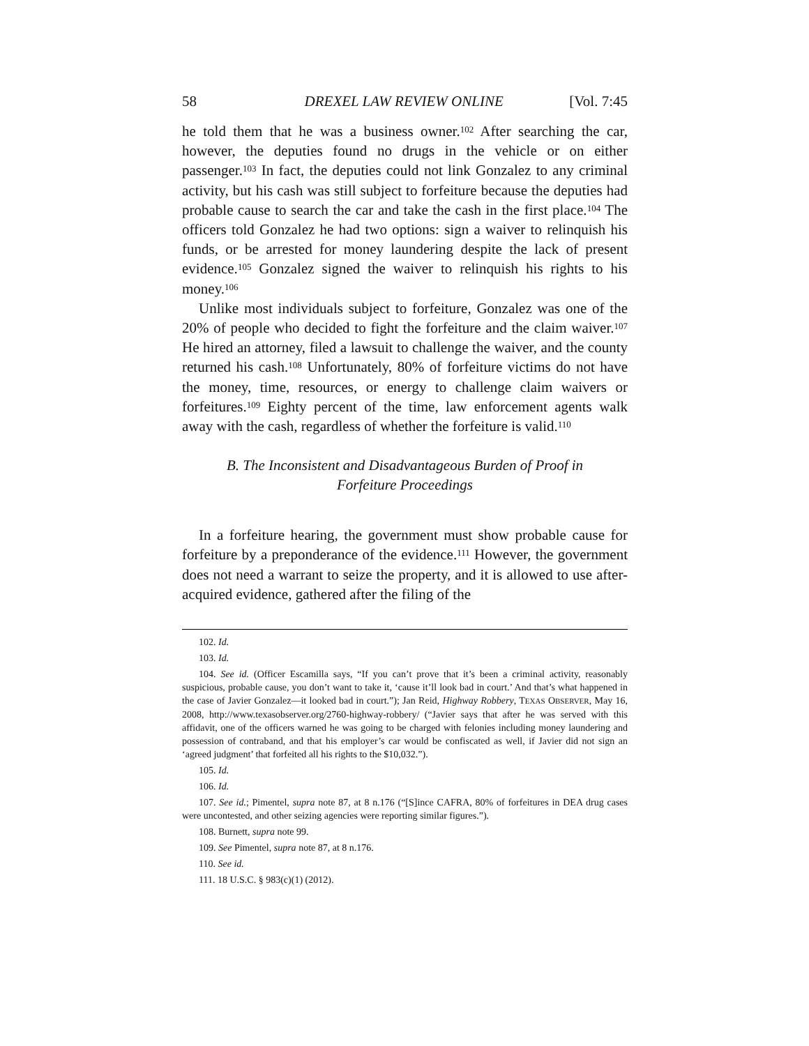58 DREXEL LAW REVIEW ONLINE [Vol. 7:45
he told them that he was a business owner.<sup>102</sup> After searching the car, however, the deputies found no drugs in the vehicle or on either passenger.<sup>103</sup> In fact, the deputies could not link Gonzalez to any criminal activity, but his cash was still subject to forfeiture because the deputies had probable cause to search the car and take the cash in the first place.<sup>104</sup> The officers told Gonzalez he had two options: sign a waiver to relinquish his funds, or be arrested for money laundering despite the lack of present evidence.<sup>105</sup> Gonzalez signed the waiver to relinquish his rights to his money.<sup>106</sup>
Unlike most individuals subject to forfeiture, Gonzalez was one of the 20% of people who decided to fight the forfeiture and the claim waiver.<sup>107</sup> He hired an attorney, filed a lawsuit to challenge the waiver, and the county returned his cash.<sup>108</sup> Unfortunately, 80% of forfeiture victims do not have the money, time, resources, or energy to challenge claim waivers or forfeitures.<sup>109</sup> Eighty percent of the time, law enforcement agents walk away with the cash, regardless of whether the forfeiture is valid.<sup>110</sup>
B. The Inconsistent and Disadvantageous Burden of Proof in Forfeiture Proceedings
In a forfeiture hearing, the government must show probable cause for forfeiture by a preponderance of the evidence.<sup>111</sup> However, the government does not need a warrant to seize the property, and it is allowed to use after-acquired evidence, gathered after the filing of the
102. Id.
103. Id.
104. See id. (Officer Escamilla says, “If you can’t prove that it’s been a criminal activity, reasonably suspicious, probable cause, you don’t want to take it, ‘cause it’ll look bad in court.’ And that’s what happened in the case of Javier Gonzalez—it looked bad in court.”); Jan Reid, Highway Robbery, TEXAS OBSERVER, May 16, 2008, http://www.texasobserver.org/2760-highway-robbery/ (“Javier says that after he was served with this affidavit, one of the officers warned he was going to be charged with felonies including money laundering and possession of contraband, and that his employer’s car would be confiscated as well, if Javier did not sign an ‘agreed judgment’ that forfeited all his rights to the $10,032.”).
105. Id.
106. Id.
107. See id.; Pimentel, supra note 87, at 8 n.176 (“[S]ince CAFRA, 80% of forfeitures in DEA drug cases were uncontested, and other seizing agencies were reporting similar figures.”).
108. Burnett, supra note 99.
109. See Pimentel, supra note 87, at 8 n.176.
110. See id.
111. 18 U.S.C. § 983(c)(1) (2012).